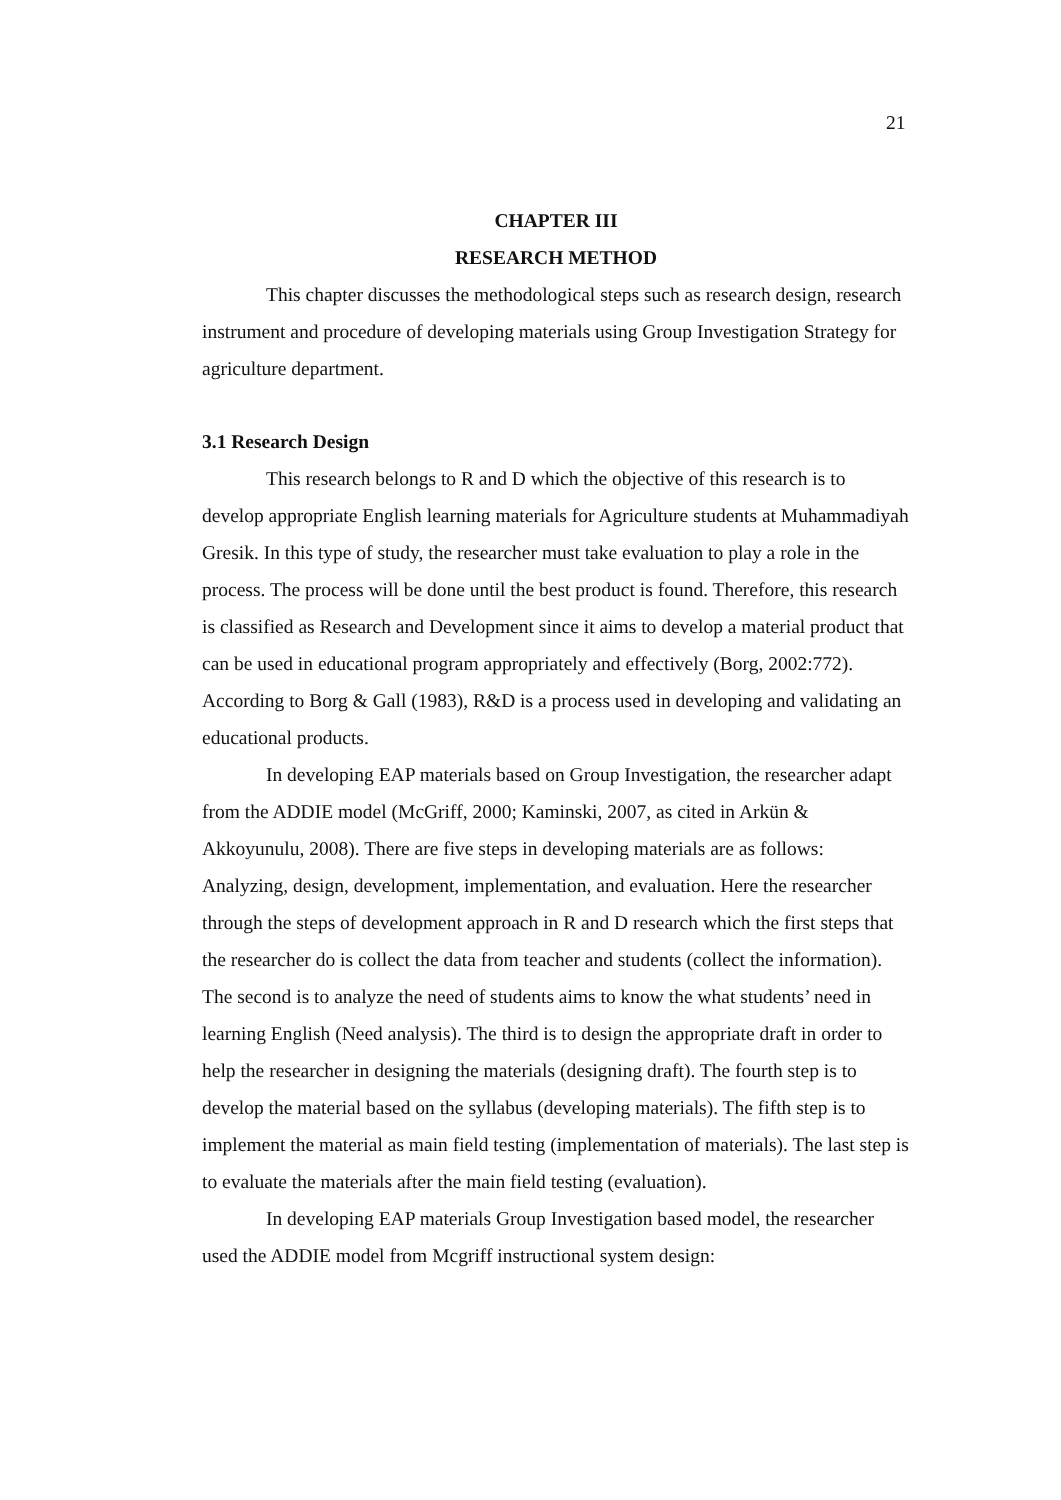21
CHAPTER III
RESEARCH METHOD
This chapter discusses the methodological steps such as research design, research instrument and procedure of developing materials using Group Investigation Strategy for agriculture department.
3.1 Research Design
This research belongs to R and D which the objective of this research is to develop appropriate English learning materials for Agriculture students at Muhammadiyah Gresik. In this type of study, the researcher must take evaluation to play a role in the process. The process will be done until the best product is found. Therefore, this research is classified as Research and Development since it aims to develop a material product that can be used in educational program appropriately and effectively (Borg, 2002:772). According to Borg & Gall (1983), R&D is a process used in developing and validating an educational products.
In developing EAP materials based on Group Investigation, the researcher adapt from the ADDIE model (McGriff, 2000; Kaminski, 2007, as cited in Arkün & Akkoyunulu, 2008). There are five steps in developing materials are as follows: Analyzing, design, development, implementation, and evaluation. Here the researcher through the steps of development approach in R and D research which the first steps that the researcher do is collect the data from teacher and students (collect the information). The second is to analyze the need of students aims to know the what students’ need in learning English (Need analysis). The third is to design the appropriate draft in order to help the researcher in designing the materials (designing draft). The fourth step is to develop the material based on the syllabus (developing materials). The fifth step is to implement the material as main field testing (implementation of materials). The last step is to evaluate the materials after the main field testing (evaluation).
In developing EAP materials Group Investigation based model, the researcher used the ADDIE model from Mcgriff instructional system design: